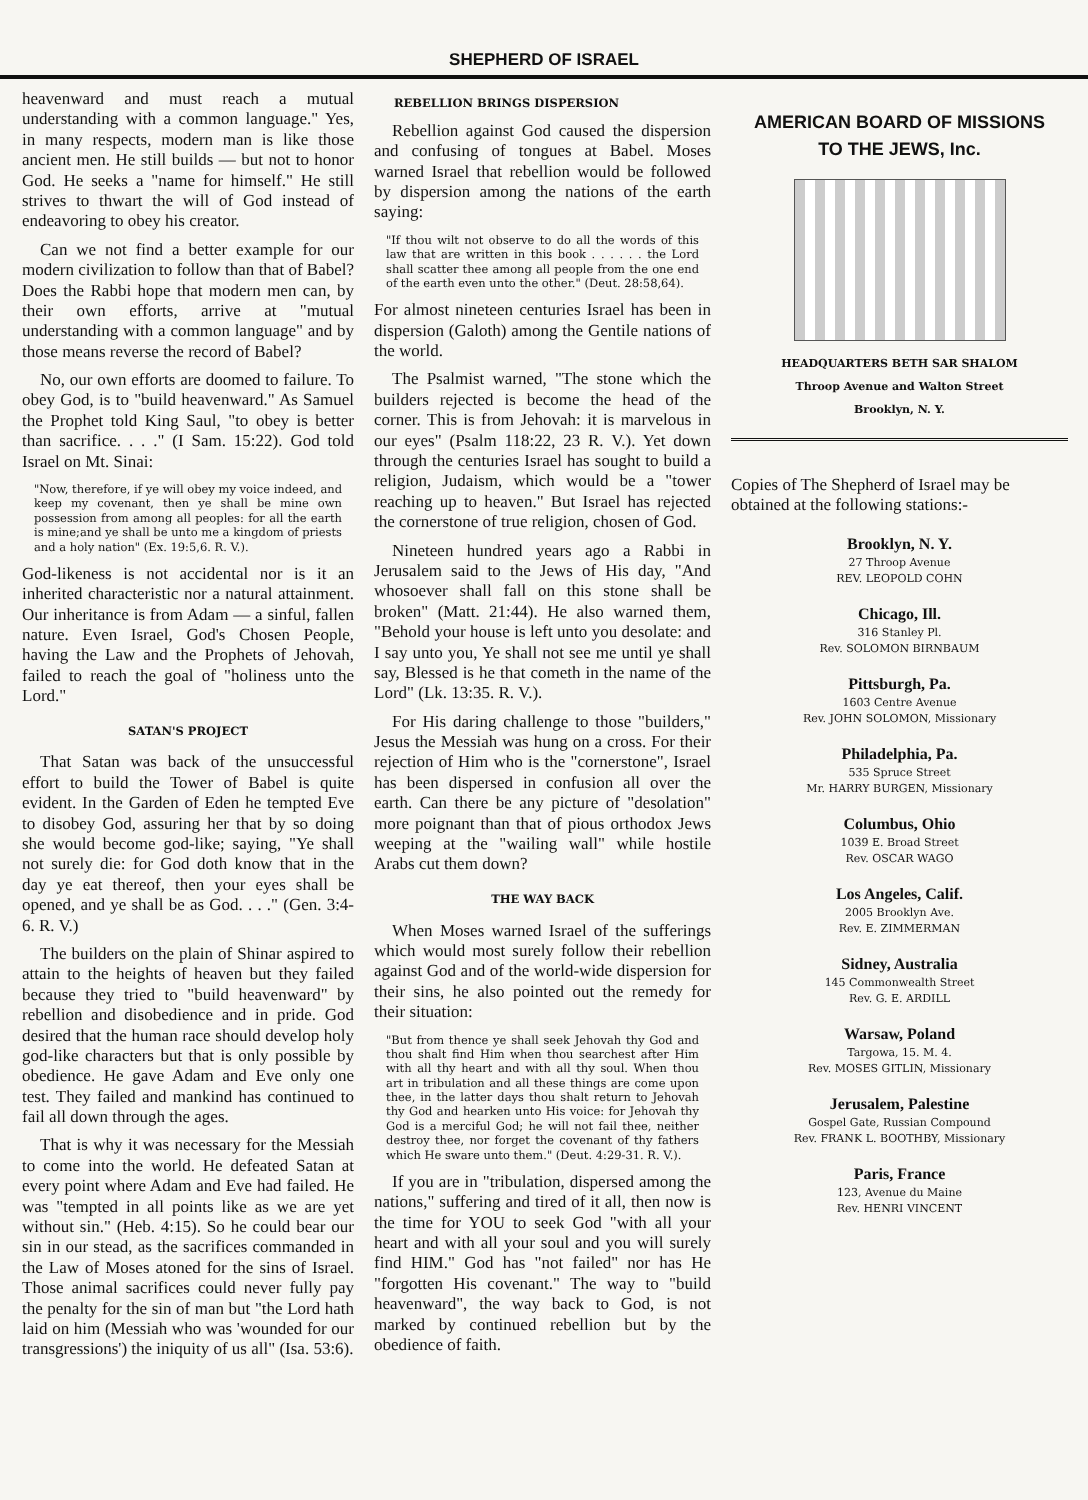SHEPHERD OF ISRAEL
heavenward and must reach a mutual understanding with a common language." Yes, in many respects, modern man is like those ancient men. He still builds — but not to honor God. He seeks a "name for himself." He still strives to thwart the will of God instead of endeavoring to obey his creator.
Can we not find a better example for our modern civilization to follow than that of Babel? Does the Rabbi hope that modern men can, by their own efforts, arrive at "mutual understanding with a common language" and by those means reverse the record of Babel?
No, our own efforts are doomed to failure. To obey God, is to "build heavenward." As Samuel the Prophet told King Saul, "to obey is better than sacrifice. . . ." (I Sam. 15:22). God told Israel on Mt. Sinai:
"Now, therefore, if ye will obey my voice indeed, and keep my covenant, then ye shall be mine own possession from among all peoples: for all the earth is mine;and ye shall be unto me a kingdom of priests and a holy nation" (Ex. 19:5,6. R. V.).
God-likeness is not accidental nor is it an inherited characteristic nor a natural attainment. Our inheritance is from Adam — a sinful, fallen nature. Even Israel, God's Chosen People, having the Law and the Prophets of Jehovah, failed to reach the goal of "holiness unto the Lord."
SATAN'S PROJECT
That Satan was back of the unsuccessful effort to build the Tower of Babel is quite evident. In the Garden of Eden he tempted Eve to disobey God, assuring her that by so doing she would become god-like; saying, "Ye shall not surely die: for God doth know that in the day ye eat thereof, then your eyes shall be opened, and ye shall be as God. . . ." (Gen. 3:4-6. R. V.)
The builders on the plain of Shinar aspired to attain to the heights of heaven but they failed because they tried to "build heavenward" by rebellion and disobedience and in pride. God desired that the human race should develop holy god-like characters but that is only possible by obedience. He gave Adam and Eve only one test. They failed and mankind has continued to fail all down through the ages.
That is why it was necessary for the Messiah to come into the world. He defeated Satan at every point where Adam and Eve had failed. He was "tempted in all points like as we are yet without sin." (Heb. 4:15). So he could bear our sin in our stead, as the sacrifices commanded in the Law of Moses atoned for the sins of Israel. Those animal sacrifices could never fully pay the penalty for the sin of man but "the Lord hath laid on him (Messiah who was 'wounded for our transgressions') the iniquity of us all" (Isa. 53:6).
REBELLION BRINGS DISPERSION
Rebellion against God caused the dispersion and confusing of tongues at Babel. Moses warned Israel that rebellion would be followed by dispersion among the nations of the earth saying:
"If thou wilt not observe to do all the words of this law that are written in this book . . . . . . the Lord shall scatter thee among all people from the one end of the earth even unto the other." (Deut. 28:58,64).
For almost nineteen centuries Israel has been in dispersion (Galoth) among the Gentile nations of the world.
The Psalmist warned, "The stone which the builders rejected is become the head of the corner. This is from Jehovah: it is marvelous in our eyes" (Psalm 118:22, 23 R. V.). Yet down through the centuries Israel has sought to build a religion, Judaism, which would be a "tower reaching up to heaven." But Israel has rejected the cornerstone of true religion, chosen of God.
Nineteen hundred years ago a Rabbi in Jerusalem said to the Jews of His day, "And whosoever shall fall on this stone shall be broken" (Matt. 21:44). He also warned them, "Behold your house is left unto you desolate: and I say unto you, Ye shall not see me until ye shall say, Blessed is he that cometh in the name of the Lord" (Lk. 13:35. R. V.).
For His daring challenge to those "builders," Jesus the Messiah was hung on a cross. For their rejection of Him who is the "cornerstone", Israel has been dispersed in confusion all over the earth. Can there be any picture of "desolation" more poignant than that of pious orthodox Jews weeping at the "wailing wall" while hostile Arabs cut them down?
THE WAY BACK
When Moses warned Israel of the sufferings which would most surely follow their rebellion against God and of the world-wide dispersion for their sins, he also pointed out the remedy for their situation:
"But from thence ye shall seek Jehovah thy God and thou shalt find Him when thou searchest after Him with all thy heart and with all thy soul. When thou art in tribulation and all these things are come upon thee, in the latter days thou shalt return to Jehovah thy God and hearken unto His voice: for Jehovah thy God is a merciful God; he will not fail thee, neither destroy thee, nor forget the covenant of thy fathers which He sware unto them." (Deut. 4:29-31. R. V.).
If you are in "tribulation, dispersed among the nations," suffering and tired of it all, then now is the time for YOU to seek God "with all your heart and with all your soul and you will surely find HIM." God has "not failed" nor has He "forgotten His covenant." The way to "build heavenward", the way back to God, is not marked by continued rebellion but by the obedience of faith.
AMERICAN BOARD OF MISSIONS
TO THE JEWS, Inc.
HEADQUARTERS BETH SAR SHALOM
Throop Avenue and Walton Street
Brooklyn, N. Y.
Copies of The Shepherd of Israel may be obtained at the following stations:-
Brooklyn, N. Y.
27 Throop Avenue
REV. LEOPOLD COHN
Chicago, Ill.
316 Stanley Pl.
Rev. SOLOMON BIRNBAUM
Pittsburgh, Pa.
1603 Centre Avenue
Rev. JOHN SOLOMON, Missionary
Philadelphia, Pa.
535 Spruce Street
Mr. HARRY BURGEN, Missionary
Columbus, Ohio
1039 E. Broad Street
Rev. OSCAR WAGO
Los Angeles, Calif.
2005 Brooklyn Ave.
Rev. E. ZIMMERMAN
Sidney, Australia
145 Commonwealth Street
Rev. G. E. ARDILL
Warsaw, Poland
Targowa, 15. M. 4.
Rev. MOSES GITLIN, Missionary
Jerusalem, Palestine
Gospel Gate, Russian Compound
Rev. FRANK L. BOOTHBY, Missionary
Paris, France
123, Avenue du Maine
Rev. HENRI VINCENT